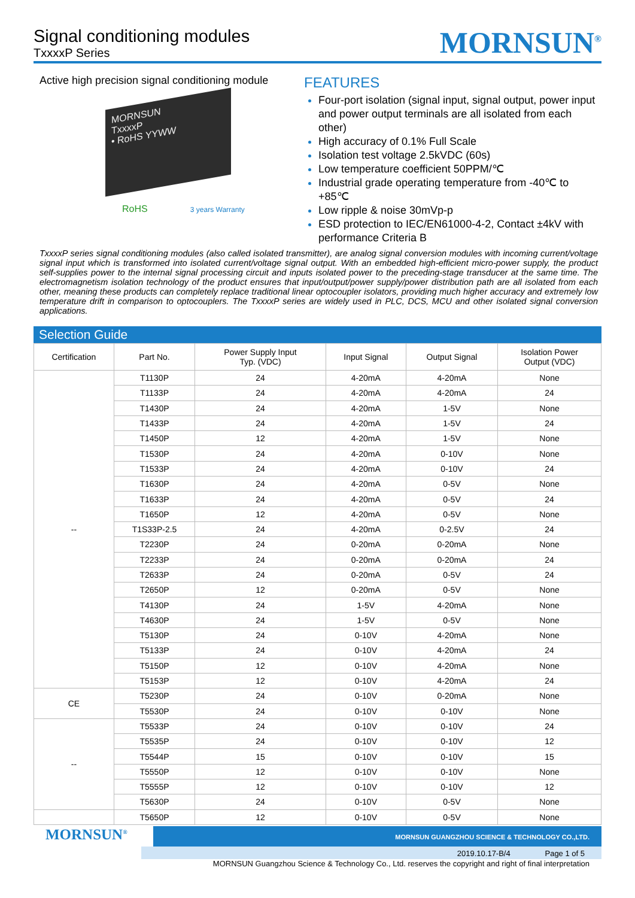Signal conditioning modules
TxxxxP Series
MORNSUN<sup>®</sup>
Active high precision signal conditioning module
MORNSUN
TxxxxP
• RoHS YYWW
RoHS 3 years Warranty
FEATURES
Four-port isolation (signal input, signal output, power input and power output terminals are all isolated from each other)
High accuracy of 0.1% Full Scale
Isolation test voltage 2.5kVDC (60s)
Low temperature coefficient 50PPM/℃
Industrial grade operating temperature from -40℃ to +85℃
Low ripple & noise 30mVp-p
ESD protection to IEC/EN61000-4-2, Contact ±4kV with performance Criteria B
TxxxxP series signal conditioning modules (also called isolated transmitter), are analog signal conversion modules with incoming current/voltage signal input which is transformed into isolated current/voltage signal output. With an embedded high-efficient micro-power supply, the product self-supplies power to the internal signal processing circuit and inputs isolated power to the preceding-stage transducer at the same time. The electromagnetism isolation technology of the product ensures that input/output/power supply/power distribution path are all isolated from each other, meaning these products can completely replace traditional linear optocoupler isolators, providing much higher accuracy and extremely low temperature drift in comparison to optocouplers. The TxxxxP series are widely used in PLC, DCS, MCU and other isolated signal conversion applications.
Selection Guide
| Certification | Part No. | Power Supply Input Typ. (VDC) | Input Signal | Output Signal | Isolation Power Output (VDC) |
| --- | --- | --- | --- | --- | --- |
| -- | T1130P | 24 | 4-20mA | 4-20mA | None |
| | T1133P | 24 | 4-20mA | 4-20mA | 24 |
| | T1430P | 24 | 4-20mA | 1-5V | None |
| | T1433P | 24 | 4-20mA | 1-5V | 24 |
| | T1450P | 12 | 4-20mA | 1-5V | None |
| | T1530P | 24 | 4-20mA | 0-10V | None |
| | T1533P | 24 | 4-20mA | 0-10V | 24 |
| | T1630P | 24 | 4-20mA | 0-5V | None |
| | T1633P | 24 | 4-20mA | 0-5V | 24 |
| | T1650P | 12 | 4-20mA | 0-5V | None |
| | T1S33P-2.5 | 24 | 4-20mA | 0-2.5V | 24 |
| | T2230P | 24 | 0-20mA | 0-20mA | None |
| | T2233P | 24 | 0-20mA | 0-20mA | 24 |
| | T2633P | 24 | 0-20mA | 0-5V | 24 |
| | T2650P | 12 | 0-20mA | 0-5V | None |
| | T4130P | 24 | 1-5V | 4-20mA | None |
| | T4630P | 24 | 1-5V | 0-5V | None |
| | T5130P | 24 | 0-10V | 4-20mA | None |
| | T5133P | 24 | 0-10V | 4-20mA | 24 |
| | T5150P | 12 | 0-10V | 4-20mA | None |
| | T5153P | 12 | 0-10V | 4-20mA | 24 |
| CE | T5230P | 24 | 0-10V | 0-20mA | None |
| | T5530P | 24 | 0-10V | 0-10V | None |
| -- | T5533P | 24 | 0-10V | 0-10V | 24 |
| | T5535P | 24 | 0-10V | 0-10V | 12 |
| | T5544P | 15 | 0-10V | 0-10V | 15 |
| | T5550P | 12 | 0-10V | 0-10V | None |
| | T5555P | 12 | 0-10V | 0-10V | 12 |
| | T5630P | 24 | 0-10V | 0-5V | None |
| | T5650P | 12 | 0-10V | 0-5V | None |
MORNSUN<sup>®</sup>
MORNSUN GUANGZHOU SCIENCE & TECHNOLOGY CO.,LTD.
2019.10.17-B/4 Page 1 of 5
MORNSUN Guangzhou Science & Technology Co., Ltd. reserves the copyright and right of final interpretation